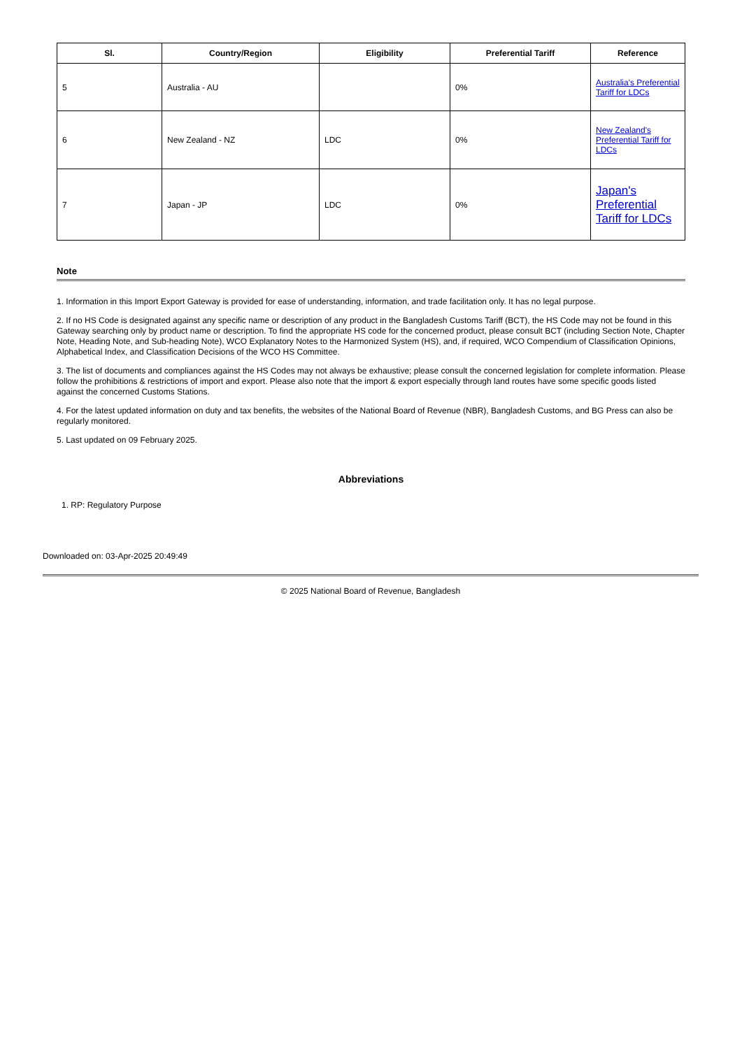| Sl. | Country/Region | Eligibility | Preferential Tariff | Reference |
| --- | --- | --- | --- | --- |
| 5 | Australia - AU | | 0% | Australia's Preferential Tariff for LDCs |
| 6 | New Zealand - NZ | LDC | 0% | New Zealand's Preferential Tariff for LDCs |
| 7 | Japan - JP | LDC | 0% | Japan's Preferential Tariff for LDCs |
Note
1. Information in this Import Export Gateway is provided for ease of understanding, information, and trade facilitation only. It has no legal purpose.
2. If no HS Code is designated against any specific name or description of any product in the Bangladesh Customs Tariff (BCT), the HS Code may not be found in this Gateway searching only by product name or description. To find the appropriate HS code for the concerned product, please consult BCT (including Section Note, Chapter Note, Heading Note, and Sub-heading Note), WCO Explanatory Notes to the Harmonized System (HS), and, if required, WCO Compendium of Classification Opinions, Alphabetical Index, and Classification Decisions of the WCO HS Committee.
3. The list of documents and compliances against the HS Codes may not always be exhaustive; please consult the concerned legislation for complete information. Please follow the prohibitions & restrictions of import and export. Please also note that the import & export especially through land routes have some specific goods listed against the concerned Customs Stations.
4. For the latest updated information on duty and tax benefits, the websites of the National Board of Revenue (NBR), Bangladesh Customs, and BG Press can also be regularly monitored.
5. Last updated on 09 February 2025.
Abbreviations
1. RP: Regulatory Purpose
Downloaded on: 03-Apr-2025 20:49:49
© 2025 National Board of Revenue, Bangladesh